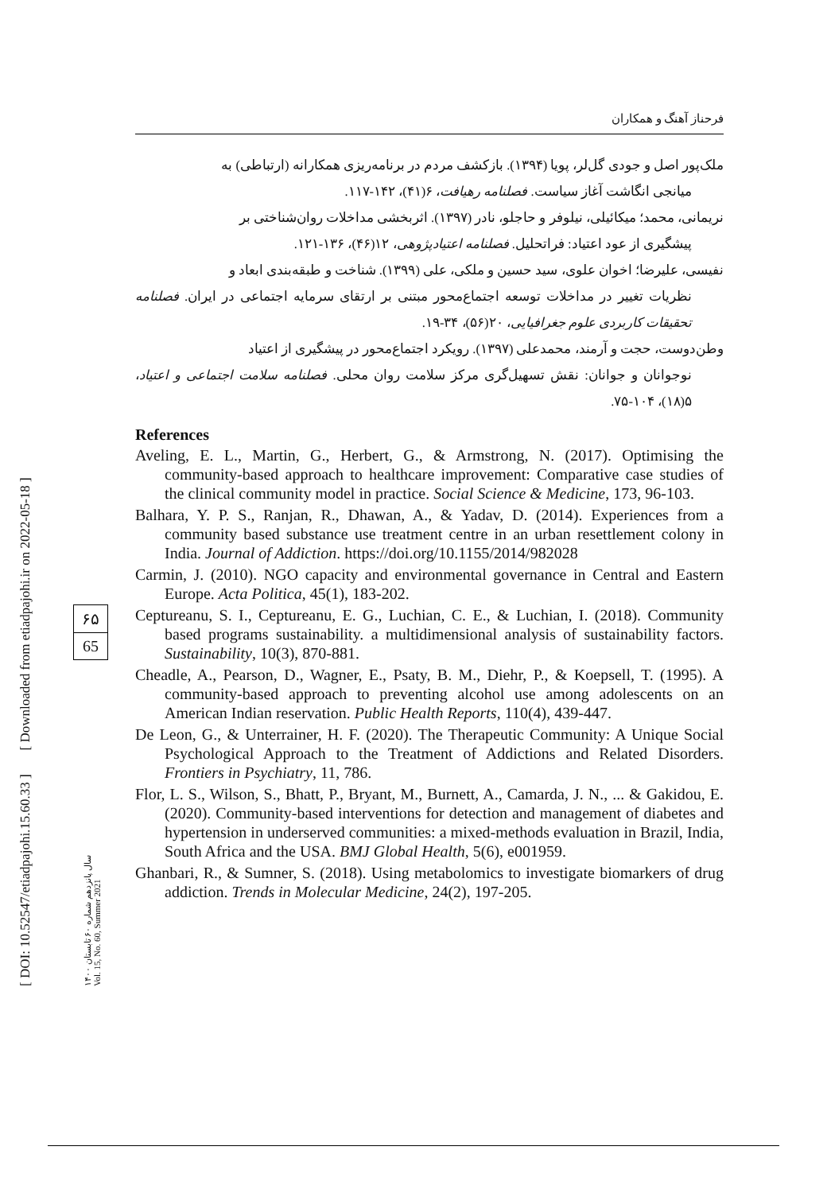فرحناز آهنگ و همکاران
ملک‌پور اصل و جودی گل‌لر، پویا (۱۳۹۴). بازکشف مردم در برنامه‌ریزی همکارانه (ارتباطی) به
میانجی انگاشت آغاز سیاست. فصلنامه رهیافت، ۶(۴۱)، ۱۴۲-۱۱۷.
نریمانی، محمد؛ میکائیلی، نیلوفر و حاجلو، نادر (۱۳۹۷). اثربخشی مداخلات روان‌شناختی بر
پیشگیری از عود اعتیاد: فراتحلیل. فصلنامه اعتیادپژوهی، ۱۲(۴۶)، ۱۳۶-۱۲۱.
نفیسی، علیرضا؛ اخوان علوی، سید حسین و ملکی، علی (۱۳۹۹). شناخت و طبقه‌بندی ابعاد و
نظریات تغییر در مداخلات توسعه اجتماع‌محور مبتنی بر ارتقای سرمایه اجتماعی در ایران. فصلنامه تحقیقات کاربردی علوم جغرافیایی، ۲۰(۵۶)، ۳۴-۱۹.
وطن‌دوست، حجت و آرمند، محمدعلی (۱۳۹۷). رویکرد اجتماع‌محور در پیشگیری از اعتیاد
نوجوانان و جوانان: نقش تسهیل‌گری مرکز سلامت روان محلی. فصلنامه سلامت اجتماعی و اعتیاد، ۵(۱۸)، ۱۰۴-۷۵.
References
Aveling, E. L., Martin, G., Herbert, G., & Armstrong, N. (2017). Optimising the community-based approach to healthcare improvement: Comparative case studies of the clinical community model in practice. Social Science & Medicine, 173, 96-103.
Balhara, Y. P. S., Ranjan, R., Dhawan, A., & Yadav, D. (2014). Experiences from a community based substance use treatment centre in an urban resettlement colony in India. Journal of Addiction. https://doi.org/10.1155/2014/982028
Carmin, J. (2010). NGO capacity and environmental governance in Central and Eastern Europe. Acta Politica, 45(1), 183-202.
Ceptureanu, S. I., Ceptureanu, E. G., Luchian, C. E., & Luchian, I. (2018). Community based programs sustainability. a multidimensional analysis of sustainability factors. Sustainability, 10(3), 870-881.
Cheadle, A., Pearson, D., Wagner, E., Psaty, B. M., Diehr, P., & Koepsell, T. (1995). A community-based approach to preventing alcohol use among adolescents on an American Indian reservation. Public Health Reports, 110(4), 439-447.
De Leon, G., & Unterrainer, H. F. (2020). The Therapeutic Community: A Unique Social Psychological Approach to the Treatment of Addictions and Related Disorders. Frontiers in Psychiatry, 11, 786.
Flor, L. S., Wilson, S., Bhatt, P., Bryant, M., Burnett, A., Camarda, J. N., ... & Gakidou, E. (2020). Community-based interventions for detection and management of diabetes and hypertension in underserved communities: a mixed-methods evaluation in Brazil, India, South Africa and the USA. BMJ Global Health, 5(6), e001959.
Ghanbari, R., & Sumner, S. (2018). Using metabolomics to investigate biomarkers of drug addiction. Trends in Molecular Medicine, 24(2), 197-205.
[ DOI: 10.52547/etiadpajohi.15.60.33 ] [ Downloaded from etiadpajohi.ir on 2022-05-18 ]
سال پانزدهم شماره ۶۰ تابستان ۱۴۰۰
Vol. 15, No. 60, Summer 2021
۶۵
65